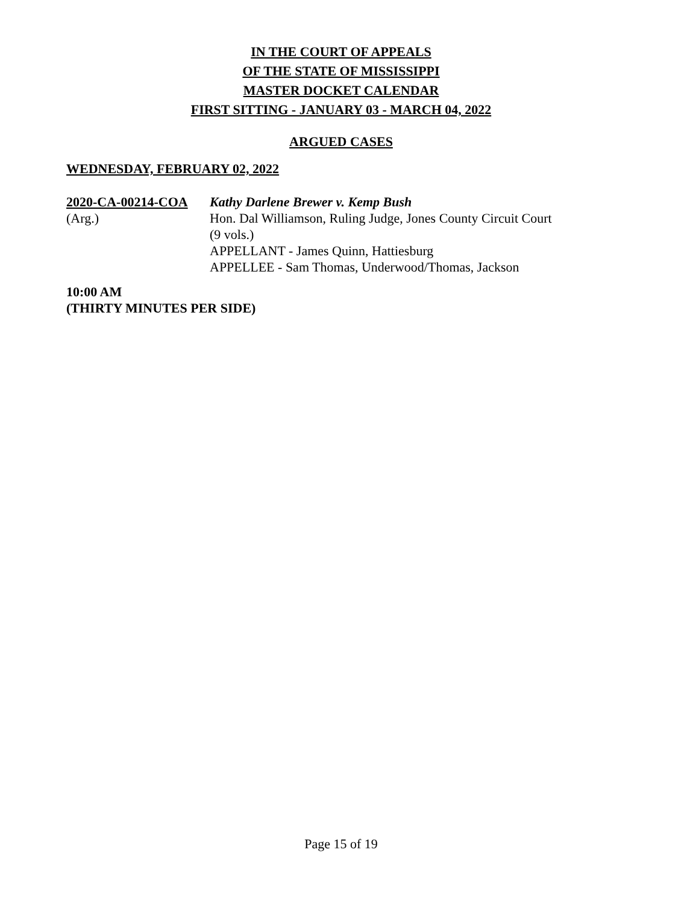IN THE COURT OF APPEALS
OF THE STATE OF MISSISSIPPI
MASTER DOCKET CALENDAR
FIRST SITTING - JANUARY 03 - MARCH 04, 2022
ARGUED CASES
WEDNESDAY, FEBRUARY 02, 2022
2020-CA-00214-COA Kathy Darlene Brewer v. Kemp Bush
(Arg.) Hon. Dal Williamson, Ruling Judge, Jones County Circuit Court
(9 vols.)
APPELLANT - James Quinn, Hattiesburg
APPELLEE - Sam Thomas, Underwood/Thomas, Jackson
10:00 AM
(THIRTY MINUTES PER SIDE)
Page 15 of 19